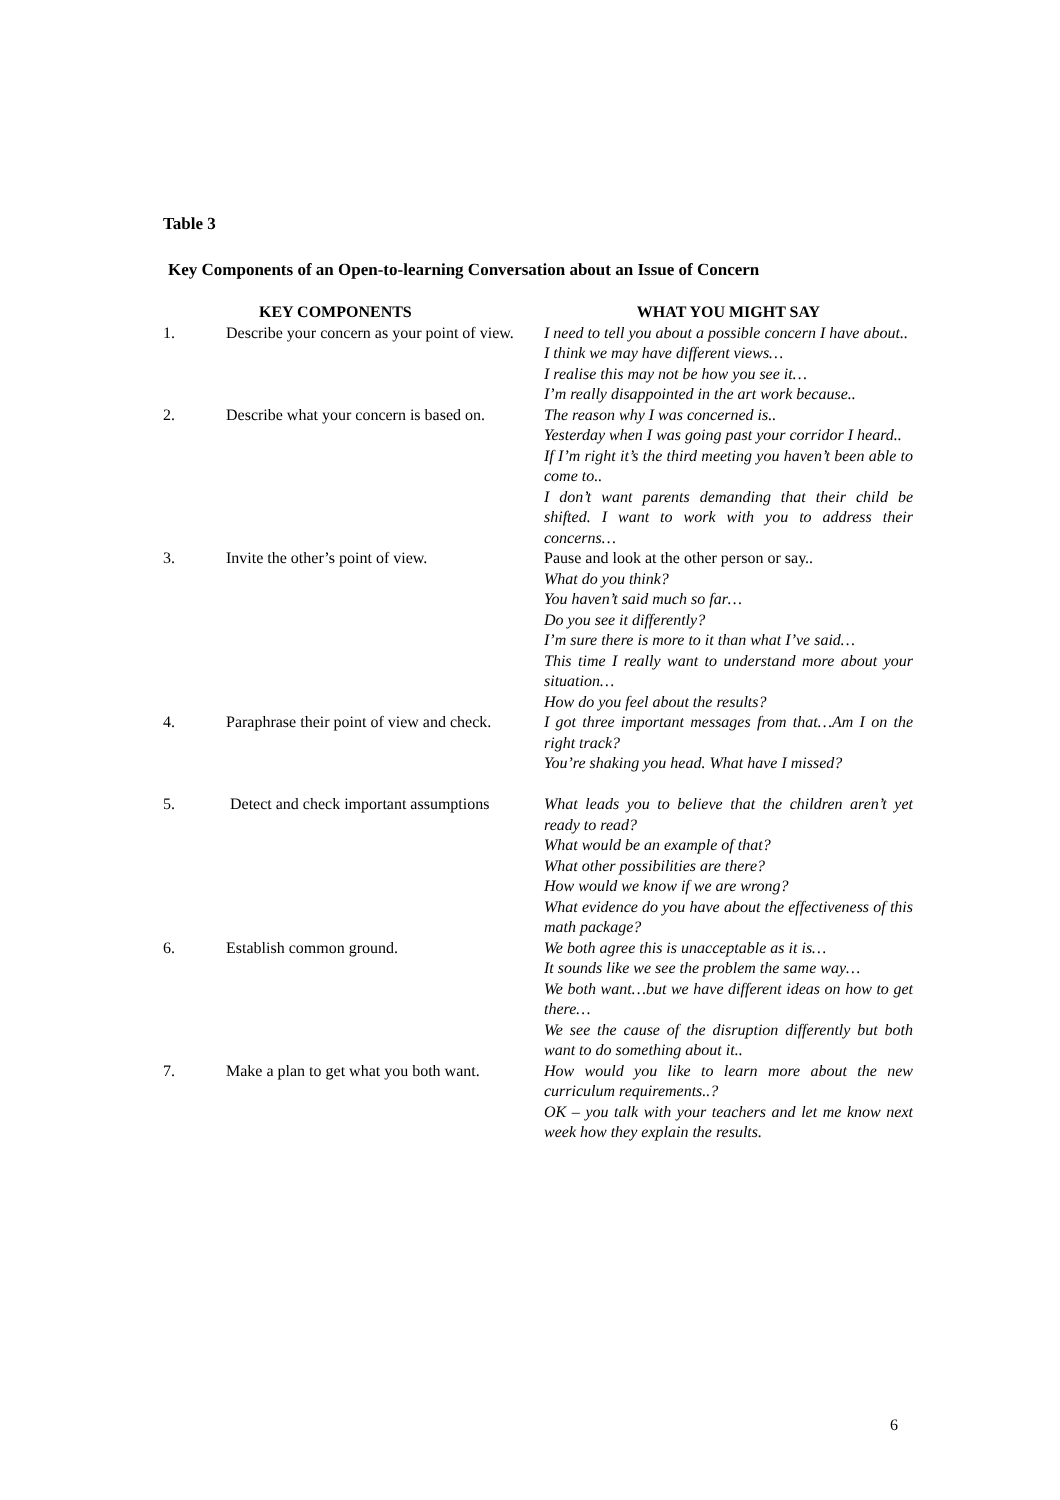Table 3
Key Components of an Open-to-learning Conversation about an Issue of Concern
| | KEY COMPONENTS | WHAT YOU MIGHT SAY |
| --- | --- | --- |
| 1. | Describe your concern as your point of view. | I need to tell you about a possible concern I have about.. I think we may have different views… I realise this may not be how you see it… I’m really disappointed in the art work because.. |
| 2. | Describe what your concern is based on. | The reason why I was concerned is.. Yesterday when I was going past your corridor I heard.. If I’m right it’s the third meeting you haven’t been able to come to.. I don’t want parents demanding that their child be shifted. I want to work with you to address their concerns… |
| 3. | Invite the other’s point of view. | Pause and look at the other person or say.. What do you think? You haven’t said much so far… Do you see it differently? I’m sure there is more to it than what I’ve said… This time I really want to understand more about your situation… How do you feel about the results? |
| 4. | Paraphrase their point of view and check. | I got three important messages from that…Am I on the right track? You’re shaking you head. What have I missed? |
| 5. | Detect and check important assumptions | What leads you to believe that the children aren’t yet ready to read? What would be an example of that? What other possibilities are there? How would we know if we are wrong? What evidence do you have about the effectiveness of this math package? |
| 6. | Establish common ground. | We both agree this is unacceptable as it is… It sounds like we see the problem the same way… We both want…but we have different ideas on how to get there… We see the cause of the disruption differently but both want to do something about it.. |
| 7. | Make a plan to get what you both want. | How would you like to learn more about the new curriculum requirements..? OK – you talk with your teachers and let me know next week how they explain the results. |
6